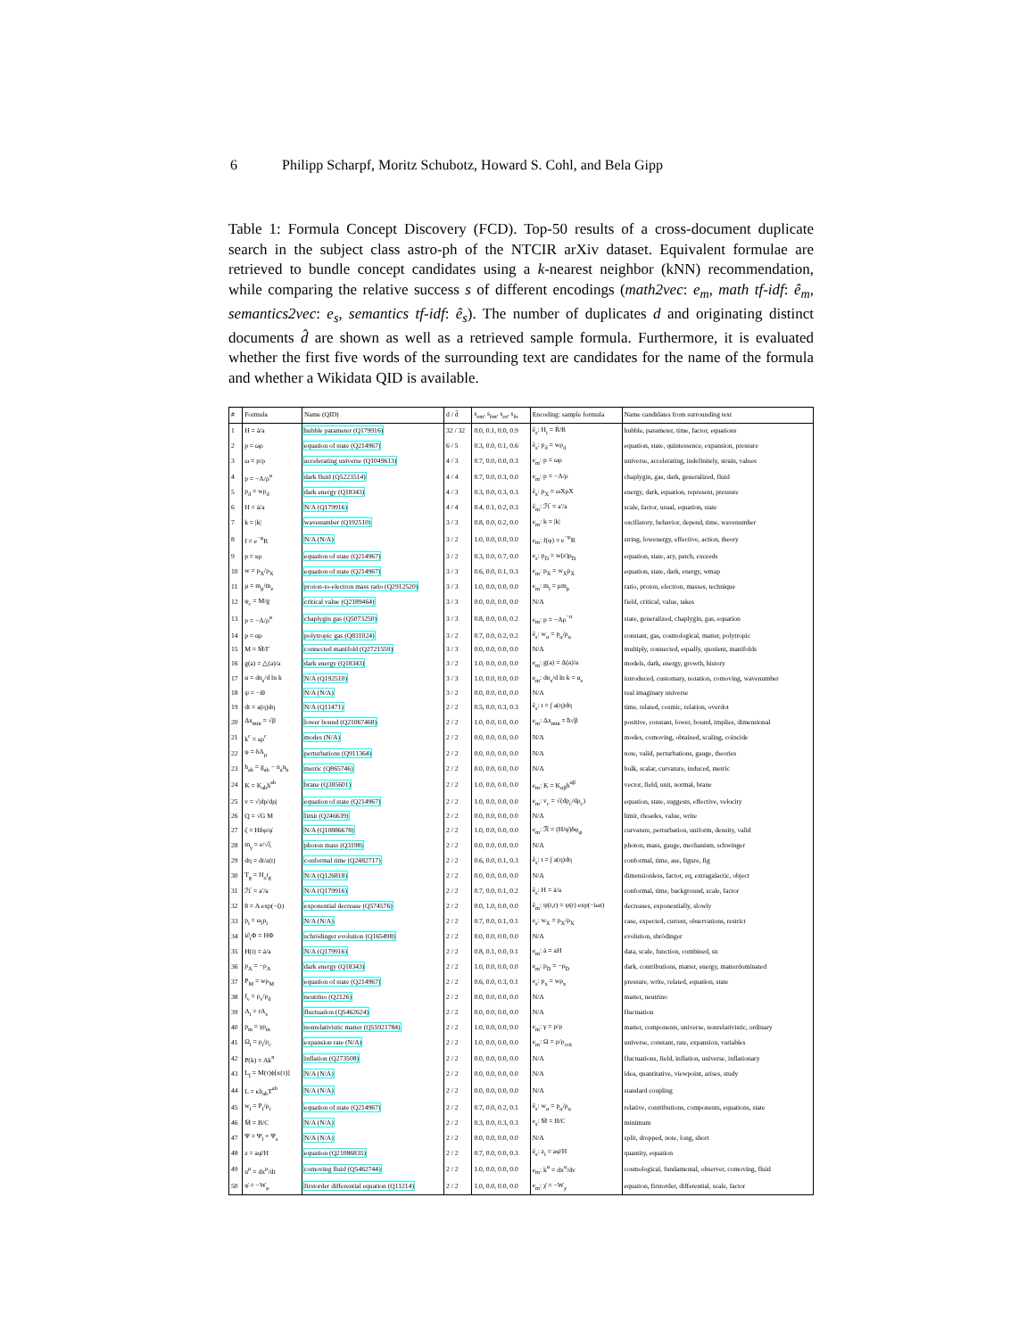6 Philipp Scharpf, Moritz Schubotz, Howard S. Cohl, and Bela Gipp
Table 1: Formula Concept Discovery (FCD). Top-50 results of a cross-document duplicate search in the subject class astro-ph of the NTCIR arXiv dataset. Equivalent formulae are retrieved to bundle concept candidates using a k-nearest neighbor (kNN) recommendation, while comparing the relative success s of different encodings (math2vec: e<sub>m</sub>, math tf-idf: ê<sub>m</sub>, semantics2vec: e<sub>s</sub>, semantics tf-idf: ê<sub>s</sub>). The number of duplicates d and originating distinct documents d̂ are shown as well as a retrieved sample formula. Furthermore, it is evaluated whether the first five words of the surrounding text are candidates for the name of the formula and whether a Wikidata QID is available.
| # | Formula | Name (QID) | d / d̂ | s<sub>em</sub>, s<sub>êm</sub>, s<sub>es</sub>, s<sub>ês</sub> | Encoding: sample formula | Name candidates from surrounding text |
| --- | --- | --- | --- | --- | --- | --- |
| 1 | H = ȧ/a | hubble parameter (Q179916) | 32 / 32 | 0.0, 0.1, 0.0, 0.9 | ê<sub>s</sub>: H<sub>i</sub> = Ṙ/R | hubble, parameter, time, factor, equations |
| 2 | p = ωρ | equation of state (Q214967) | 6 / 5 | 0.3, 0.0, 0.1, 0.6 | ê<sub>s</sub>: p<sub>d</sub> = wρ<sub>d</sub> | equation, state, quintessence, expansion, pressure |
| 3 | ω = p/ρ | accelerating universe (Q1049613) | 4 / 3 | 0.7, 0.0, 0.0, 0.3 | e<sub>m</sub>: p = ωρ | universe, accelerating, indefinitely, strain, values |
| 4 | p = −A/ρ<sup>α</sup> | dark fluid (Q5223514) | 4 / 4 | 0.7, 0.0, 0.3, 0.0 | e<sub>m</sub>: p = −A/ρ | chaplygin, gas, dark, generalized, fluid |
| 5 | p<sub>d</sub> = wρ<sub>d</sub> | dark energy (Q18343) | 4 / 3 | 0.3, 0.0, 0.3, 0.3 | ê<sub>s</sub>: p<sub>X</sub> = ωXρX | energy, dark, equation, represent, pressure |
| 6 | H = ȧ/a | N/A (Q179916) | 4 / 4 | 0.4, 0.1, 0.2, 0.3 | ê<sub>m</sub>: ℋ = a′/a | scale, factor, usual, equation, state |
| 7 | k = /k/ | wavenumber (Q192510) | 3 / 3 | 0.8, 0.0, 0.2, 0.0 | e<sub>m</sub>: k = /k/ | oscillatory, behavior, depend, time, wavenumber |
| 8 | f = e<sup>−φ</sup>R | N/A (N/A) | 3 / 2 | 1.0, 0.0, 0.0, 0.0 | e<sub>m</sub>: f(φ) = e<sup>−φ</sup>R | string, lowenergy, effective, action, theory |
| 9 | p = κρ | equation of state (Q214967) | 3 / 2 | 0.3, 0.0, 0.7, 0.0 | e<sub>s</sub>: p<sub>D</sub> = w(z)ρ<sub>D</sub> | equation, state, ary, patch, exceeds |
| 10 | w = p<sub>X</sub>/ρ<sub>X</sub> | equation of state (Q214967) | 3 / 3 | 0.6, 0.0, 0.1, 0.3 | e<sub>m</sub>: p<sub>X</sub> = w<sub>X</sub>ρ<sub>X</sub> | equation, state, dark, energy, wmap |
| 11 | μ = m<sub>p</sub>/m<sub>e</sub> | proton-to-electron mass ratio (Q2912520) | 3 / 3 | 1.0, 0.0, 0.0, 0.0 | e<sub>m</sub>: m<sub>i</sub> = μm<sub>p</sub> | ratio, proton, electron, masses, technique |
| 12 | φ<sub>c</sub> = M/g | critical value (Q2189464) | 3 / 3 | 0.0, 0.0, 0.0, 0.0 | N/A | field, critical, value, takes |
| 13 | p = −A/ρ<sup>α</sup> | chaplygin gas (Q5073250) | 3 / 3 | 0.8, 0.0, 0.0, 0.2 | e<sub>m</sub>: p = −Aρ<sup>−α</sup> | state, generalized, chaplygin, gas, equation |
| 14 | p = αρ | polytropic gas (Q831024) | 3 / 2 | 0.7, 0.0, 0.2, 0.2 | ê<sub>s</sub>: w<sub>α</sub> = p<sub>α</sub>/ρ<sub>α</sub> | constant, gas, cosmological, matter, polytropic |
| 15 | M = M̃/Γ | connected manifold (Q2721559) | 3 / 3 | 0.0, 0.0, 0.0, 0.0 | N/A | multiply, connected, equally, quotient, manifolds |
| 16 | g(a) = △(a)/a | dark energy (Q18343) | 3 / 2 | 1.0, 0.0, 0.0, 0.0 | e<sub>m</sub>: g(a) = Δ(a)/a | models, dark, energy, growth, history |
| 17 | α = dn<sub>s</sub>/d ln k | N/A (Q192510) | 3 / 3 | 1.0, 0.0, 0.0, 0.0 | e<sub>m</sub>: dn<sub>s</sub>/d ln k = α<sub>s</sub> | introduced, customary, notation, comoving, wavenumber |
| 18 | ψ = −iθ | N/A (N/A) | 3 / 2 | 0.0, 0.0, 0.0, 0.0 | N/A | real imaginary universe |
| 19 | dt = a(η)dη | N/A (Q11471) | 2 / 2 | 0.5, 0.0, 0.3, 0.3 | ê<sub>s</sub>: t = ∫ a(η)dη | time, related, cosmic, relation, overdot |
| 20 | Δx<sub>min</sub> = √β | lower bound (Q21067468) | 2 / 2 | 1.0, 0.0, 0.0, 0.0 | e<sub>m</sub>: Δx<sub>min</sub> = ħ√β | positive, constant, lower, bound, implies, dimensional |
| 21 | k<sup>c</sup> = aρ<sup>c</sup> | modes (N/A) | 2 / 2 | 0.0, 0.0, 0.0, 0.0 | N/A | modes, comoving, obtained, scaling, coincide |
| 22 | φ = δA<sub>μ</sub> | perturbations (Q911364) | 2 / 2 | 0.0, 0.0, 0.0, 0.0 | N/A | note, valid, perturbations, gauge, theories |
| 23 | h<sub>ab</sub> = g<sub>ab</sub> − n<sub>a</sub>n<sub>b</sub> | metric (Q865746) | 2 / 2 | 0.0, 0.0, 0.0, 0.0 | N/A | bulk, scalar, curvature, induced, metric |
| 24 | K = K<sub>ab</sub>h<sup>ab</sup> | brane (Q385601) | 2 / 2 | 1.0, 0.0, 0.0, 0.0 | e<sub>m</sub>: K = K<sub>αβ</sub>h<sup>αβ</sup> | vector, field, unit, normal, brane |
| 25 | v = √/dp/dρ/ | equation of state (Q214967) | 2 / 2 | 1.0, 0.0, 0.0, 0.0 | e<sub>m</sub>: v<sub>c</sub> = √(dp<sub>c</sub>/dρ<sub>c</sub>) | equation, state, suggests, effective, velocity |
| 26 | Q = √G M | limit (Q246639) | 2 / 2 | 0.0, 0.0, 0.0, 0.0 | N/A | limit, rhoades, value, write |
| 27 | ζ = Hδφ/φ̇ | N/A (Q10886678) | 2 / 2 | 1.0, 0.0, 0.0, 0.0 | e<sub>m</sub>: ℛ = (H/φ̇)δφ<sub>ψ</sub> | curvature, perturbation, uniform, density, valid |
| 28 | m<sub>γ</sub> = e/√ξ | photon mass (Q3198) | 2 / 2 | 0.0, 0.0, 0.0, 0.0 | N/A | photon, mass, gauge, mechanism, schwinger |
| 29 | dη = dt/a(t) | conformal time (Q2482717) | 2 / 2 | 0.6, 0.0, 0.1, 0.3 | ê<sub>s</sub>: t = ∫ a(η)dη | conformal, time, ase, figure, fig |
| 30 | T<sub>g</sub> = H<sub>o</sub>t<sub>g</sub> | N/A (Q126818) | 2 / 2 | 0.0, 0.0, 0.0, 0.0 | N/A | dimensionless, factor, eq, extragalactic, object |
| 31 | ℋ = a′/a | N/A (Q179916) | 2 / 2 | 0.7, 0.0, 0.1, 0.2 | ê<sub>s</sub>: H = ȧ/a | conformal, time, background, scale, factor |
| 32 | θ = A exp(−ζt) | exponential decrease (Q574576) | 2 / 2 | 0.0, 1.0, 0.0, 0.0 | ê<sub>m</sub>: ψ(t,r) = ψ(r) exp(−iωt) | decreases, exponentially, slowly |
| 33 | p<sub>i</sub> = ω<sub>i</sub>ρ<sub>i</sub> | N/A (N/A) | 2 / 2 | 0.7, 0.0, 0.1, 0.1 | e<sub>s</sub>: w<sub>X</sub> = p<sub>X</sub>/ρ<sub>X</sub> | case, expected, current, observations, restrict |
| 34 | i∂<sub>t</sub>Φ = HΦ | schrödinger evolution (Q165498) | 2 / 2 | 0.0, 0.0, 0.0, 0.0 | N/A | evolution, shrödinger |
| 35 | H(t) = ȧ/a | N/A (Q179916) | 2 / 2 | 0.8, 0.1, 0.0, 0.1 | e<sub>m</sub>: ȧ = aH | data, scale, function, combined, sn |
| 36 | p<sub>A</sub> = −ρ<sub>A</sub> | dark energy (Q18343) | 2 / 2 | 1.0, 0.0, 0.0, 0.0 | e<sub>m</sub>: p<sub>D</sub> = −ρ<sub>D</sub> | dark, contributions, matter, energy, matterdominated |
| 37 | P<sub>M</sub> = wρ<sub>M</sub> | equation of state (Q214967) | 2 / 2 | 0.6, 0.0, 0.3, 0.1 | e<sub>s</sub>: p<sub>x</sub> = wρ<sub>x</sub> | pressure, write, related, equation, state |
| 38 | f<sub>ν</sub> = ρ<sub>ν</sub>/ρ<sub>d</sub> | neutrino (Q2126) | 2 / 2 | 0.0, 0.0, 0.0, 0.0 | N/A | matter, neutrino |
| 39 | A<sub>i</sub> = rA<sub>s</sub> | fluctuation (Q5462624) | 2 / 2 | 0.0, 0.0, 0.0, 0.0 | N/A | fluctuation |
| 40 | p<sub>m</sub> = γρ<sub>m</sub> | nonrelativistic matter (Q55921784) | 2 / 2 | 1.0, 0.0, 0.0, 0.0 | e<sub>m</sub>: γ = p/ρ | matter, components, universe, nonrelativistic, ordinary |
| 41 | Ω<sub>i</sub> = ρ<sub>i</sub>/ρ<sub>c</sub> | expansion rate (N/A) | 2 / 2 | 1.0, 0.0, 0.0, 0.0 | e<sub>m</sub>: Ω = ρ/ρ<sub>crit</sub> | universe, constant, rate, expansion, variables |
| 42 | P(k) = Ak<sup>n</sup> | inflation (Q273508) | 2 / 2 | 0.0, 0.0, 0.0, 0.0 | N/A | fluctuations, field, inflation, universe, inflationary |
| 43 | L<sub>I</sub> = M(τ)ϕ[x(τ)] | N/A (N/A) | 2 / 2 | 0.0, 0.0, 0.0, 0.0 | N/A | idea, quantitative, viewpoint, arises, study |
| 44 | L = κh<sub>ab</sub>T<sup>ab</sup> | N/A (N/A) | 2 / 2 | 0.0, 0.0, 0.0, 0.0 | N/A | standard coupling |
| 45 | w<sub>i</sub> = P<sub>i</sub>/ρ<sub>i</sub> | equation of state (Q214967) | 2 / 2 | 0.7, 0.0, 0.2, 0.1 | ê<sub>s</sub>: w<sub>α</sub> = p<sub>α</sub>/ρ<sub>α</sub> | relative, contributions, components, equations, state |
| 46 | M̄ = B/C | N/A (N/A) | 2 / 2 | 0.3, 0.0, 0.3, 0.3 | e<sub>s</sub>: M̄ = B/C | minimum |
| 47 | Ψ = Ψ<sub>l</sub> + Ψ<sub>s</sub> | N/A (N/A) | 2 / 2 | 0.0, 0.0, 0.0, 0.0 | N/A | split, dropped, note, long, short |
| 48 | z = aφ̇/H | equation (Q21086835) | 2 / 2 | 0.7, 0.0, 0.0, 0.3 | ê<sub>s</sub>: z<sub>i</sub> = aφ̇/H | quantity, equation |
| 49 | u<sup>μ</sup> = dx<sup>μ</sup>/dτ | comoving fluid (Q5462744) | 2 / 2 | 1.0, 0.0, 0.0, 0.0 | e<sub>m</sub>: k<sup>α</sup> = dx<sup>α</sup>/dv | cosmological, fundamental, observer, comoving, fluid |
| 50 | φ̇ = −W<sub>φ</sub> | firstorder differential equation (Q11214) | 2 / 2 | 1.0, 0.0, 0.0, 0.0 | e<sub>m</sub>: χ̇ = −W<sub>χ</sub> | equation, firstorder, differential, scale, factor |